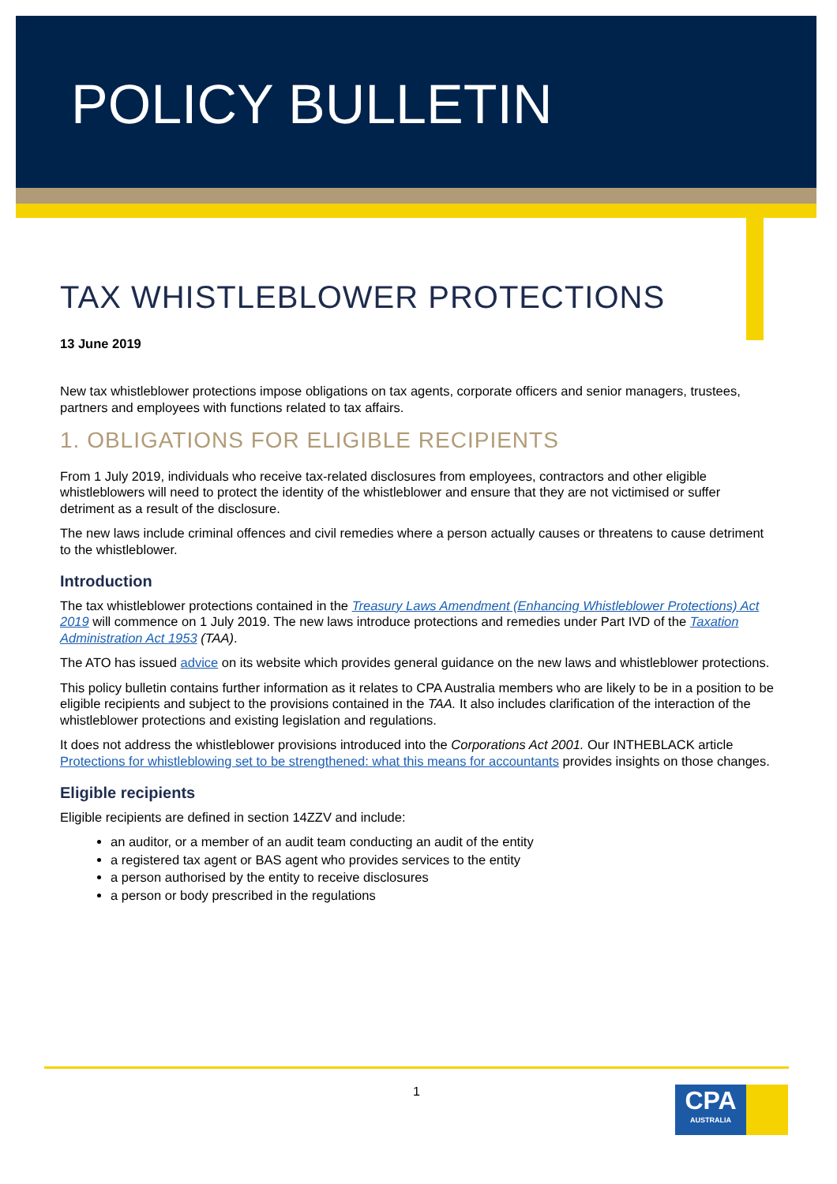POLICY BULLETIN
TAX WHISTLEBLOWER PROTECTIONS
13 June 2019
New tax whistleblower protections impose obligations on tax agents, corporate officers and senior managers, trustees, partners and employees with functions related to tax affairs.
1. OBLIGATIONS FOR ELIGIBLE RECIPIENTS
From 1 July 2019, individuals who receive tax-related disclosures from employees, contractors and other eligible whistleblowers will need to protect the identity of the whistleblower and ensure that they are not victimised or suffer detriment as a result of the disclosure.
The new laws include criminal offences and civil remedies where a person actually causes or threatens to cause detriment to the whistleblower.
Introduction
The tax whistleblower protections contained in the Treasury Laws Amendment (Enhancing Whistleblower Protections) Act 2019 will commence on 1 July 2019. The new laws introduce protections and remedies under Part IVD of the Taxation Administration Act 1953 (TAA).
The ATO has issued advice on its website which provides general guidance on the new laws and whistleblower protections.
This policy bulletin contains further information as it relates to CPA Australia members who are likely to be in a position to be eligible recipients and subject to the provisions contained in the TAA. It also includes clarification of the interaction of the whistleblower protections and existing legislation and regulations.
It does not address the whistleblower provisions introduced into the Corporations Act 2001. Our INTHEBLACK article Protections for whistleblowing set to be strengthened: what this means for accountants provides insights on those changes.
Eligible recipients
Eligible recipients are defined in section 14ZZV and include:
an auditor, or a member of an audit team conducting an audit of the entity
a registered tax agent or BAS agent who provides services to the entity
a person authorised by the entity to receive disclosures
a person or body prescribed in the regulations
1
CPA
AUSTRALIA